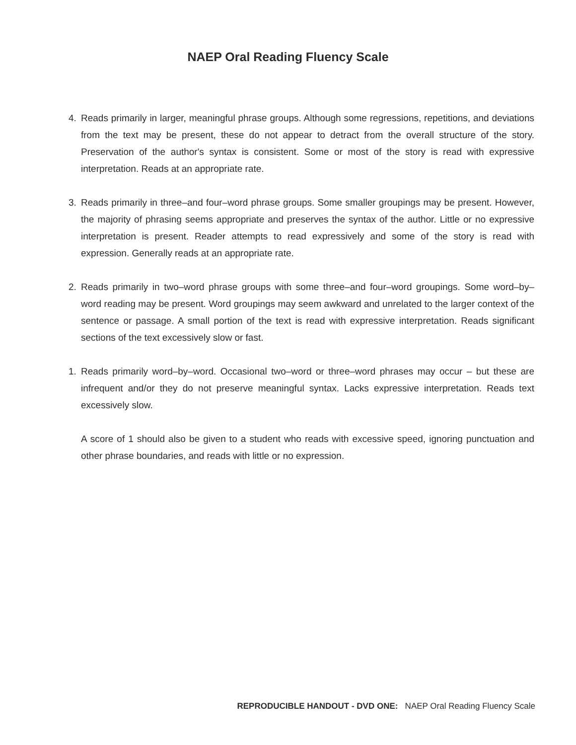NAEP Oral Reading Fluency Scale
4. Reads primarily in larger, meaningful phrase groups. Although some regressions, repetitions, and deviations from the text may be present, these do not appear to detract from the overall structure of the story. Preservation of the author's syntax is consistent. Some or most of the story is read with expressive interpretation. Reads at an appropriate rate.
3. Reads primarily in three–and four–word phrase groups. Some smaller groupings may be present. However, the majority of phrasing seems appropriate and preserves the syntax of the author. Little or no expressive interpretation is present. Reader attempts to read expressively and some of the story is read with expression. Generally reads at an appropriate rate.
2. Reads primarily in two–word phrase groups with some three–and four–word groupings. Some word–by–word reading may be present. Word groupings may seem awkward and unrelated to the larger context of the sentence or passage. A small portion of the text is read with expressive interpretation. Reads significant sections of the text excessively slow or fast.
1. Reads primarily word–by–word. Occasional two–word or three–word phrases may occur – but these are infrequent and/or they do not preserve meaningful syntax. Lacks expressive interpretation. Reads text excessively slow.
A score of 1 should also be given to a student who reads with excessive speed, ignoring punctuation and other phrase boundaries, and reads with little or no expression.
REPRODUCIBLE HANDOUT - DVD ONE: NAEP Oral Reading Fluency Scale